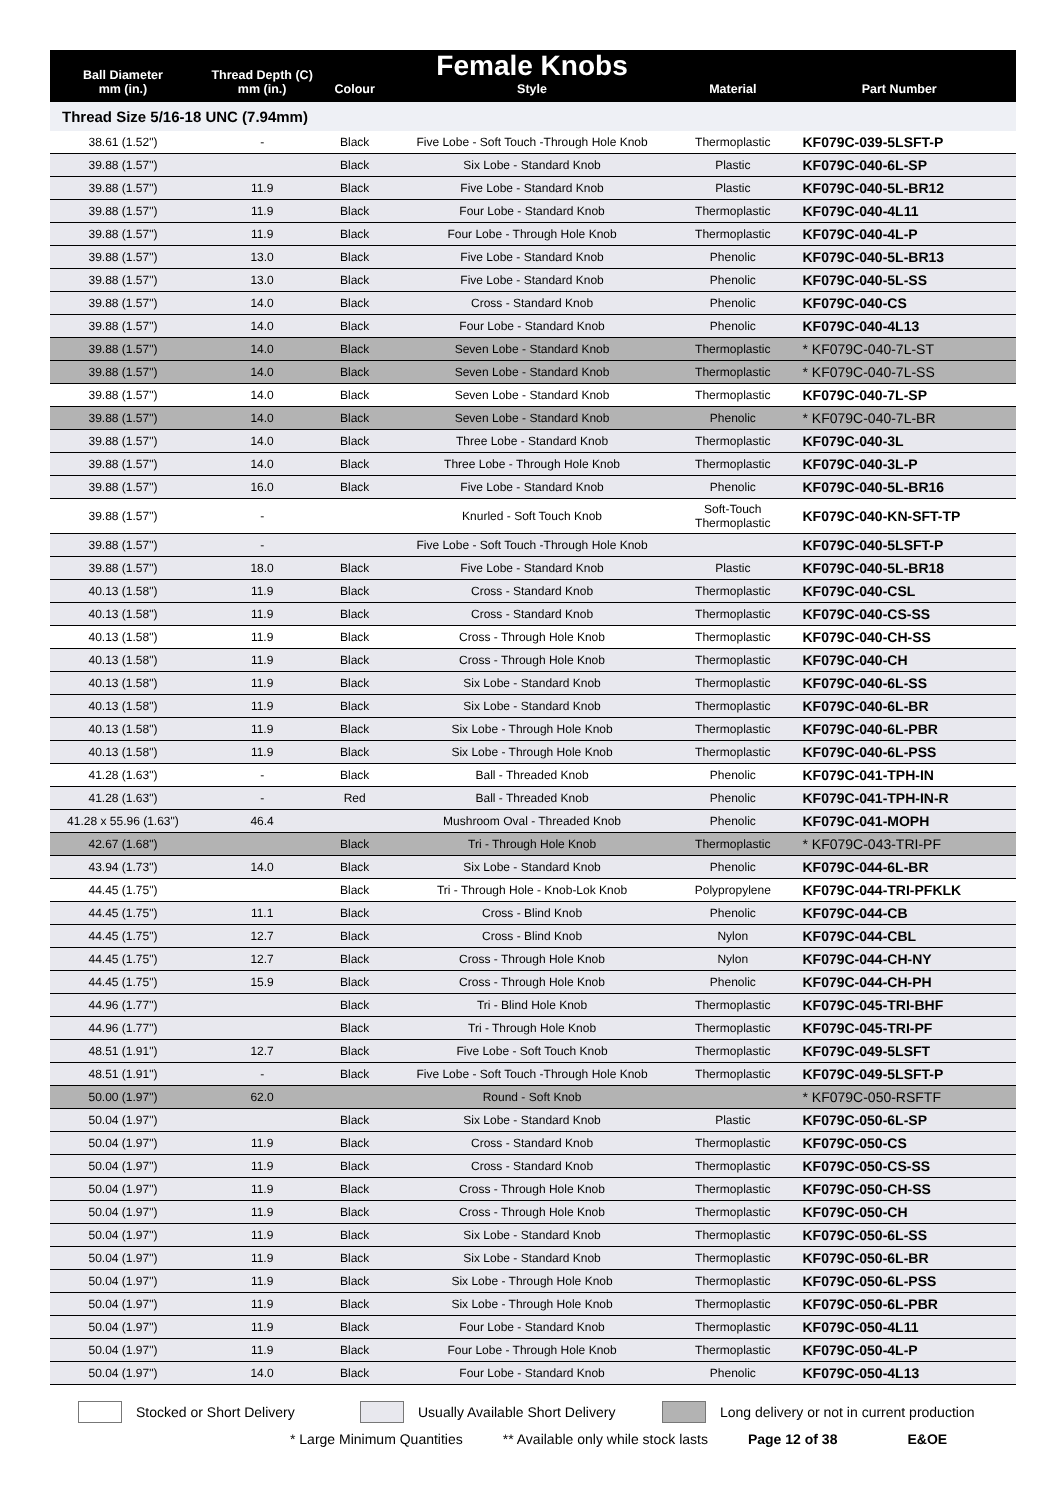| Ball Diameter mm (in.) | Thread Depth (C) mm (in.) | Colour | Female Knobs Style | Material | Part Number |
| --- | --- | --- | --- | --- | --- |
| Thread Size 5/16-18 UNC (7.94mm) | | | | | |
| 38.61 (1.52") | - | Black | Five Lobe - Soft Touch -Through Hole Knob | Thermoplastic | KF079C-039-5LSFT-P |
| 39.88 (1.57") | | Black | Six Lobe - Standard Knob | Plastic | KF079C-040-6L-SP |
| 39.88 (1.57") | 11.9 | Black | Five Lobe - Standard Knob | Plastic | KF079C-040-5L-BR12 |
| 39.88 (1.57") | 11.9 | Black | Four Lobe - Standard Knob | Thermoplastic | KF079C-040-4L11 |
| 39.88 (1.57") | 11.9 | Black | Four Lobe - Through Hole Knob | Thermoplastic | KF079C-040-4L-P |
| 39.88 (1.57") | 13.0 | Black | Five Lobe - Standard Knob | Phenolic | KF079C-040-5L-BR13 |
| 39.88 (1.57") | 13.0 | Black | Five Lobe - Standard Knob | Phenolic | KF079C-040-5L-SS |
| 39.88 (1.57") | 14.0 | Black | Cross - Standard Knob | Phenolic | KF079C-040-CS |
| 39.88 (1.57") | 14.0 | Black | Four Lobe - Standard Knob | Phenolic | KF079C-040-4L13 |
| 39.88 (1.57") | 14.0 | Black | Seven Lobe - Standard Knob | Thermoplastic | * KF079C-040-7L-ST |
| 39.88 (1.57") | 14.0 | Black | Seven Lobe - Standard Knob | Thermoplastic | * KF079C-040-7L-SS |
| 39.88 (1.57") | 14.0 | Black | Seven Lobe - Standard Knob | Thermoplastic | KF079C-040-7L-SP |
| 39.88 (1.57") | 14.0 | Black | Seven Lobe - Standard Knob | Phenolic | * KF079C-040-7L-BR |
| 39.88 (1.57") | 14.0 | Black | Three Lobe - Standard Knob | Thermoplastic | KF079C-040-3L |
| 39.88 (1.57") | 14.0 | Black | Three Lobe - Through Hole Knob | Thermoplastic | KF079C-040-3L-P |
| 39.88 (1.57") | 16.0 | Black | Five Lobe - Standard Knob | Phenolic | KF079C-040-5L-BR16 |
| 39.88 (1.57") | - | | Knurled - Soft Touch Knob | Soft-Touch Thermoplastic | KF079C-040-KN-SFT-TP |
| 39.88 (1.57") | - | | Five Lobe - Soft Touch -Through Hole Knob | | KF079C-040-5LSFT-P |
| 39.88 (1.57") | 18.0 | Black | Five Lobe - Standard Knob | Plastic | KF079C-040-5L-BR18 |
| 40.13 (1.58") | 11.9 | Black | Cross - Standard Knob | Thermoplastic | KF079C-040-CSL |
| 40.13 (1.58") | 11.9 | Black | Cross - Standard Knob | Thermoplastic | KF079C-040-CS-SS |
| 40.13 (1.58") | 11.9 | Black | Cross - Through Hole Knob | Thermoplastic | KF079C-040-CH-SS |
| 40.13 (1.58") | 11.9 | Black | Cross - Through Hole Knob | Thermoplastic | KF079C-040-CH |
| 40.13 (1.58") | 11.9 | Black | Six Lobe - Standard Knob | Thermoplastic | KF079C-040-6L-SS |
| 40.13 (1.58") | 11.9 | Black | Six Lobe - Standard Knob | Thermoplastic | KF079C-040-6L-BR |
| 40.13 (1.58") | 11.9 | Black | Six Lobe - Through Hole Knob | Thermoplastic | KF079C-040-6L-PBR |
| 40.13 (1.58") | 11.9 | Black | Six Lobe - Through Hole Knob | Thermoplastic | KF079C-040-6L-PSS |
| 41.28 (1.63") | - | Black | Ball - Threaded Knob | Phenolic | KF079C-041-TPH-IN |
| 41.28 (1.63") | - | Red | Ball - Threaded Knob | Phenolic | KF079C-041-TPH-IN-R |
| 41.28 x 55.96 (1.63") | 46.4 | | Mushroom Oval - Threaded Knob | Phenolic | KF079C-041-MOPH |
| 42.67 (1.68") | | Black | Tri - Through Hole Knob | Thermoplastic | * KF079C-043-TRI-PF |
| 43.94 (1.73") | 14.0 | Black | Six Lobe - Standard Knob | Phenolic | KF079C-044-6L-BR |
| 44.45 (1.75") | | Black | Tri - Through Hole - Knob-Lok Knob | Polypropylene | KF079C-044-TRI-PFKLK |
| 44.45 (1.75") | 11.1 | Black | Cross - Blind Knob | Phenolic | KF079C-044-CB |
| 44.45 (1.75") | 12.7 | Black | Cross - Blind Knob | Nylon | KF079C-044-CBL |
| 44.45 (1.75") | 12.7 | Black | Cross - Through Hole Knob | Nylon | KF079C-044-CH-NY |
| 44.45 (1.75") | 15.9 | Black | Cross - Through Hole Knob | Phenolic | KF079C-044-CH-PH |
| 44.96 (1.77") | | Black | Tri - Blind Hole Knob | Thermoplastic | KF079C-045-TRI-BHF |
| 44.96 (1.77") | | Black | Tri - Through Hole Knob | Thermoplastic | KF079C-045-TRI-PF |
| 48.51 (1.91") | 12.7 | Black | Five Lobe - Soft Touch Knob | Thermoplastic | KF079C-049-5LSFT |
| 48.51 (1.91") | - | Black | Five Lobe - Soft Touch -Through Hole Knob | Thermoplastic | KF079C-049-5LSFT-P |
| 50.00 (1.97") | 62.0 | | Round - Soft Knob | | * KF079C-050-RSFTF |
| 50.04 (1.97") | | Black | Six Lobe - Standard Knob | Plastic | KF079C-050-6L-SP |
| 50.04 (1.97") | 11.9 | Black | Cross - Standard Knob | Thermoplastic | KF079C-050-CS |
| 50.04 (1.97") | 11.9 | Black | Cross - Standard Knob | Thermoplastic | KF079C-050-CS-SS |
| 50.04 (1.97") | 11.9 | Black | Cross - Through Hole Knob | Thermoplastic | KF079C-050-CH-SS |
| 50.04 (1.97") | 11.9 | Black | Cross - Through Hole Knob | Thermoplastic | KF079C-050-CH |
| 50.04 (1.97") | 11.9 | Black | Six Lobe - Standard Knob | Thermoplastic | KF079C-050-6L-SS |
| 50.04 (1.97") | 11.9 | Black | Six Lobe - Standard Knob | Thermoplastic | KF079C-050-6L-BR |
| 50.04 (1.97") | 11.9 | Black | Six Lobe - Through Hole Knob | Thermoplastic | KF079C-050-6L-PSS |
| 50.04 (1.97") | 11.9 | Black | Six Lobe - Through Hole Knob | Thermoplastic | KF079C-050-6L-PBR |
| 50.04 (1.97") | 11.9 | Black | Four Lobe - Standard Knob | Thermoplastic | KF079C-050-4L11 |
| 50.04 (1.97") | 11.9 | Black | Four Lobe - Through Hole Knob | Thermoplastic | KF079C-050-4L-P |
| 50.04 (1.97") | 14.0 | Black | Four Lobe - Standard Knob | Phenolic | KF079C-050-4L13 |
Stocked or Short Delivery
Usually Available Short Delivery
Long delivery or not in current production
* Large Minimum Quantities ** Available only while stock lasts Page 12 of 38 E&OE